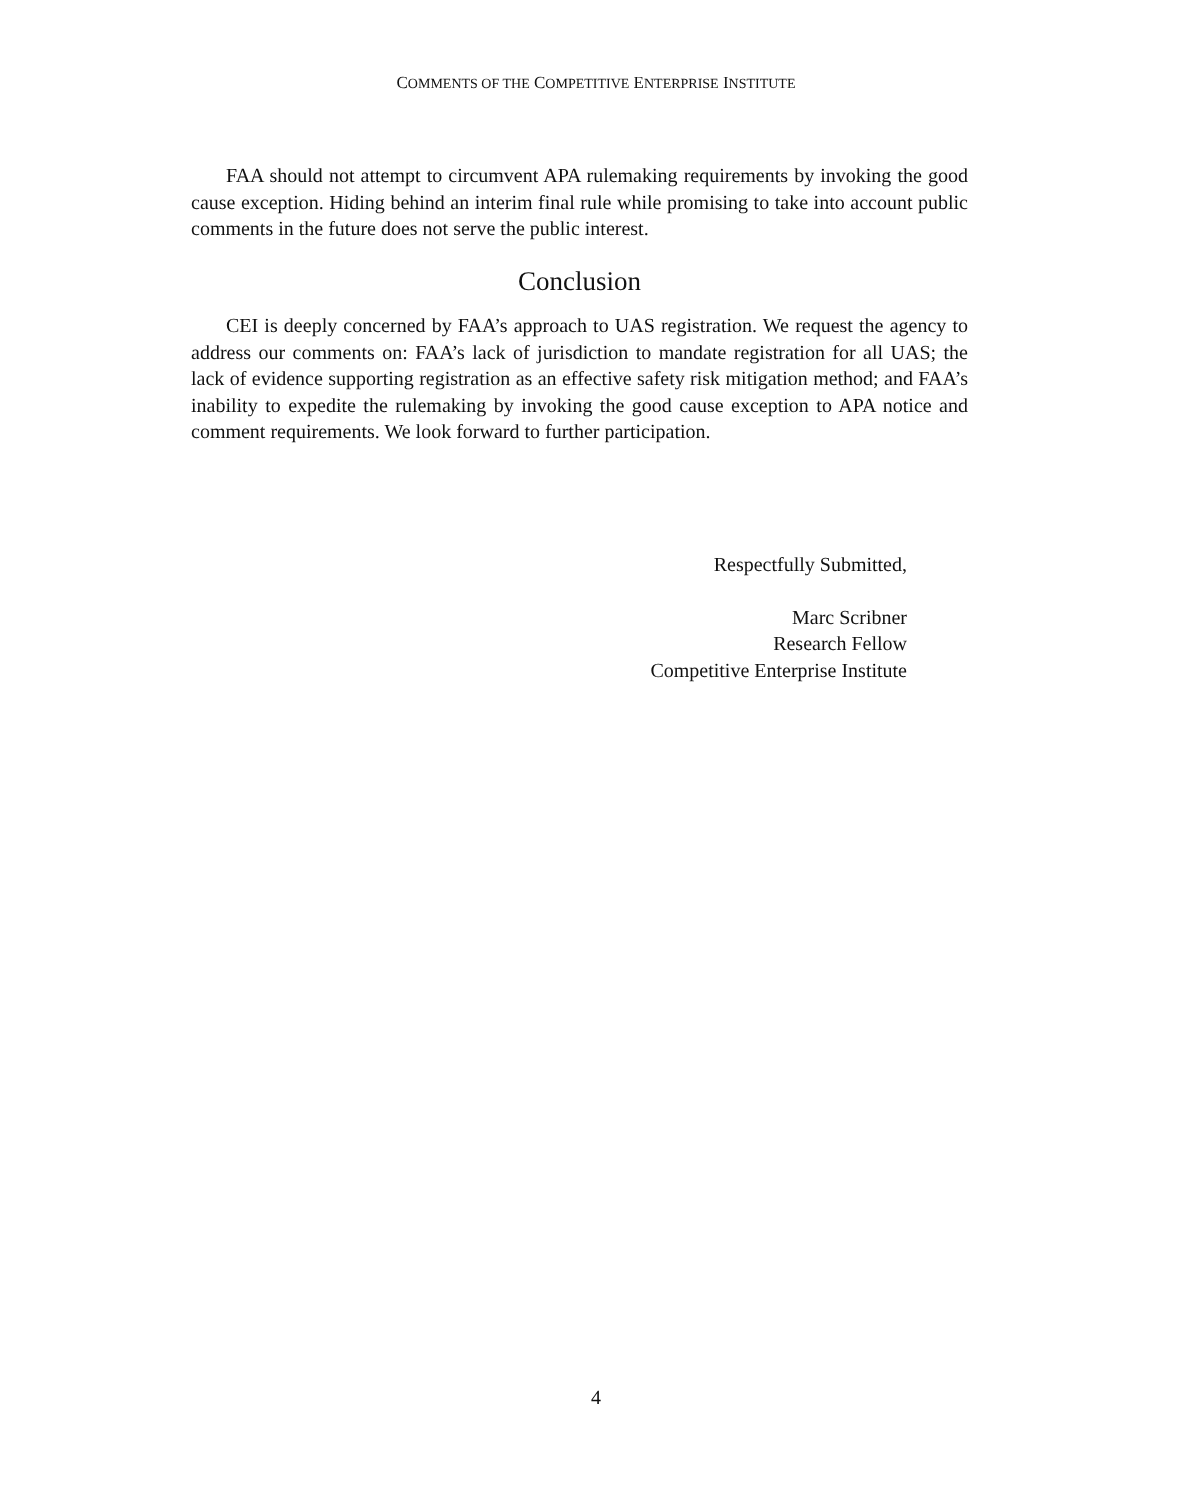COMMENTS OF THE COMPETITIVE ENTERPRISE INSTITUTE
FAA should not attempt to circumvent APA rulemaking requirements by invoking the good cause exception. Hiding behind an interim final rule while promising to take into account public comments in the future does not serve the public interest.
Conclusion
CEI is deeply concerned by FAA’s approach to UAS registration. We request the agency to address our comments on: FAA’s lack of jurisdiction to mandate registration for all UAS; the lack of evidence supporting registration as an effective safety risk mitigation method; and FAA’s inability to expedite the rulemaking by invoking the good cause exception to APA notice and comment requirements. We look forward to further participation.
Respectfully Submitted,
Marc Scribner
Research Fellow
Competitive Enterprise Institute
4